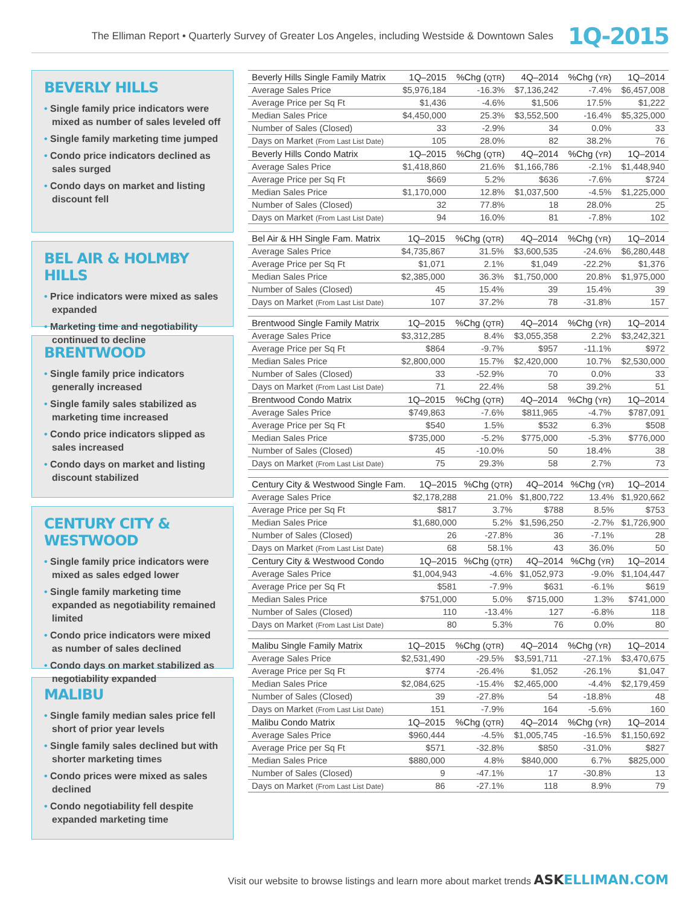The Elliman Report • Quarterly Survey of Greater Los Angeles, including Westside & Downtown Sales 1Q-2015
BEVERLY HILLS
• Single family price indicators were mixed as number of sales leveled off
• Single family marketing time jumped
• Condo price indicators declined as sales surged
• Condo days on market and listing discount fell
BEL AIR & HOLMBY HILLS
• Price indicators were mixed as sales expanded
• Marketing time and negotiability continued to decline
BRENTWOOD
• Single family price indicators generally increased
• Single family sales stabilized as marketing time increased
• Condo price indicators slipped as sales increased
• Condo days on market and listing discount stabilized
CENTURY CITY & WESTWOOD
• Single family price indicators were mixed as sales edged lower
• Single family marketing time expanded as negotiability remained limited
• Condo price indicators were mixed as number of sales declined
• Condo days on market stabilized as negotiability expanded
MALIBU
• Single family median sales price fell short of prior year levels
• Single family sales declined but with shorter marketing times
• Condo prices were mixed as sales declined
• Condo negotiability fell despite expanded marketing time
| Beverly Hills Single Family Matrix | 1Q–2015 | %Chg ( QTR ) | 4Q–2014 | %Chg ( YR ) | 1Q–2014 |
| --- | --- | --- | --- | --- | --- |
| Average Sales Price | $5,976,184 | -16.3% | $7,136,242 | -7.4% | $6,457,008 |
| Average Price per Sq Ft | $1,436 | -4.6% | $1,506 | 17.5% | $1,222 |
| Median Sales Price | $4,450,000 | 25.3% | $3,552,500 | -16.4% | $5,325,000 |
| Number of Sales (Closed) | 33 | -2.9% | 34 | 0.0% | 33 |
| Days on Market (From Last List Date) | 105 | 28.0% | 82 | 38.2% | 76 |
| Beverly Hills Condo Matrix | 1Q–2015 | %Chg ( QTR ) | 4Q–2014 | %Chg ( YR ) | 1Q–2014 |
| Average Sales Price | $1,418,860 | 21.6% | $1,166,786 | -2.1% | $1,448,940 |
| Average Price per Sq Ft | $669 | 5.2% | $636 | -7.6% | $724 |
| Median Sales Price | $1,170,000 | 12.8% | $1,037,500 | -4.5% | $1,225,000 |
| Number of Sales (Closed) | 32 | 77.8% | 18 | 28.0% | 25 |
| Days on Market (From Last List Date) | 94 | 16.0% | 81 | -7.8% | 102 |
| Bel Air & HH Single Fam. Matrix | 1Q–2015 | %Chg ( QTR ) | 4Q–2014 | %Chg ( YR ) | 1Q–2014 |
| --- | --- | --- | --- | --- | --- |
| Average Sales Price | $4,735,867 | 31.5% | $3,600,535 | -24.6% | $6,280,448 |
| Average Price per Sq Ft | $1,071 | 2.1% | $1,049 | -22.2% | $1,376 |
| Median Sales Price | $2,385,000 | 36.3% | $1,750,000 | 20.8% | $1,975,000 |
| Number of Sales (Closed) | 45 | 15.4% | 39 | 15.4% | 39 |
| Days on Market (From Last List Date) | 107 | 37.2% | 78 | -31.8% | 157 |
| Brentwood Single Family Matrix | 1Q–2015 | %Chg ( QTR ) | 4Q–2014 | %Chg ( YR ) | 1Q–2014 |
| --- | --- | --- | --- | --- | --- |
| Average Sales Price | $3,312,285 | 8.4% | $3,055,358 | 2.2% | $3,242,321 |
| Average Price per Sq Ft | $864 | -9.7% | $957 | -11.1% | $972 |
| Median Sales Price | $2,800,000 | 15.7% | $2,420,000 | 10.7% | $2,530,000 |
| Number of Sales (Closed) | 33 | -52.9% | 70 | 0.0% | 33 |
| Days on Market (From Last List Date) | 71 | 22.4% | 58 | 39.2% | 51 |
| Brentwood Condo Matrix | 1Q–2015 | %Chg ( QTR ) | 4Q–2014 | %Chg ( YR ) | 1Q–2014 |
| Average Sales Price | $749,863 | -7.6% | $811,965 | -4.7% | $787,091 |
| Average Price per Sq Ft | $540 | 1.5% | $532 | 6.3% | $508 |
| Median Sales Price | $735,000 | -5.2% | $775,000 | -5.3% | $776,000 |
| Number of Sales (Closed) | 45 | -10.0% | 50 | 18.4% | 38 |
| Days on Market (From Last List Date) | 75 | 29.3% | 58 | 2.7% | 73 |
| Century City & Westwood Single Fam. | 1Q–2015 | %Chg ( QTR ) | 4Q–2014 | %Chg ( YR ) | 1Q–2014 |
| --- | --- | --- | --- | --- | --- |
| Average Sales Price | $2,178,288 | 21.0% | $1,800,722 | 13.4% | $1,920,662 |
| Average Price per Sq Ft | $817 | 3.7% | $788 | 8.5% | $753 |
| Median Sales Price | $1,680,000 | 5.2% | $1,596,250 | -2.7% | $1,726,900 |
| Number of Sales (Closed) | 26 | -27.8% | 36 | -7.1% | 28 |
| Days on Market (From Last List Date) | 68 | 58.1% | 43 | 36.0% | 50 |
| Century City & Westwood Condo | 1Q–2015 | %Chg ( QTR ) | 4Q–2014 | %Chg ( YR ) | 1Q–2014 |
| Average Sales Price | $1,004,943 | -4.6% | $1,052,973 | -9.0% | $1,104,447 |
| Average Price per Sq Ft | $581 | -7.9% | $631 | -6.1% | $619 |
| Median Sales Price | $751,000 | 5.0% | $715,000 | 1.3% | $741,000 |
| Number of Sales (Closed) | 110 | -13.4% | 127 | -6.8% | 118 |
| Days on Market (From Last List Date) | 80 | 5.3% | 76 | 0.0% | 80 |
| Malibu Single Family Matrix | 1Q–2015 | %Chg ( QTR ) | 4Q–2014 | %Chg ( YR ) | 1Q–2014 |
| --- | --- | --- | --- | --- | --- |
| Average Sales Price | $2,531,490 | -29.5% | $3,591,711 | -27.1% | $3,470,675 |
| Average Price per Sq Ft | $774 | -26.4% | $1,052 | -26.1% | $1,047 |
| Median Sales Price | $2,084,625 | -15.4% | $2,465,000 | -4.4% | $2,179,459 |
| Number of Sales (Closed) | 39 | -27.8% | 54 | -18.8% | 48 |
| Days on Market (From Last List Date) | 151 | -7.9% | 164 | -5.6% | 160 |
| Malibu Condo Matrix | 1Q–2015 | %Chg ( QTR ) | 4Q–2014 | %Chg ( YR ) | 1Q–2014 |
| Average Sales Price | $960,444 | -4.5% | $1,005,745 | -16.5% | $1,150,692 |
| Average Price per Sq Ft | $571 | -32.8% | $850 | -31.0% | $827 |
| Median Sales Price | $880,000 | 4.8% | $840,000 | 6.7% | $825,000 |
| Number of Sales (Closed) | 9 | -47.1% | 17 | -30.8% | 13 |
| Days on Market (From Last List Date) | 86 | -27.1% | 118 | 8.9% | 79 |
Visit our website to browse listings and learn more about market trends ASKELLIMAN.COM